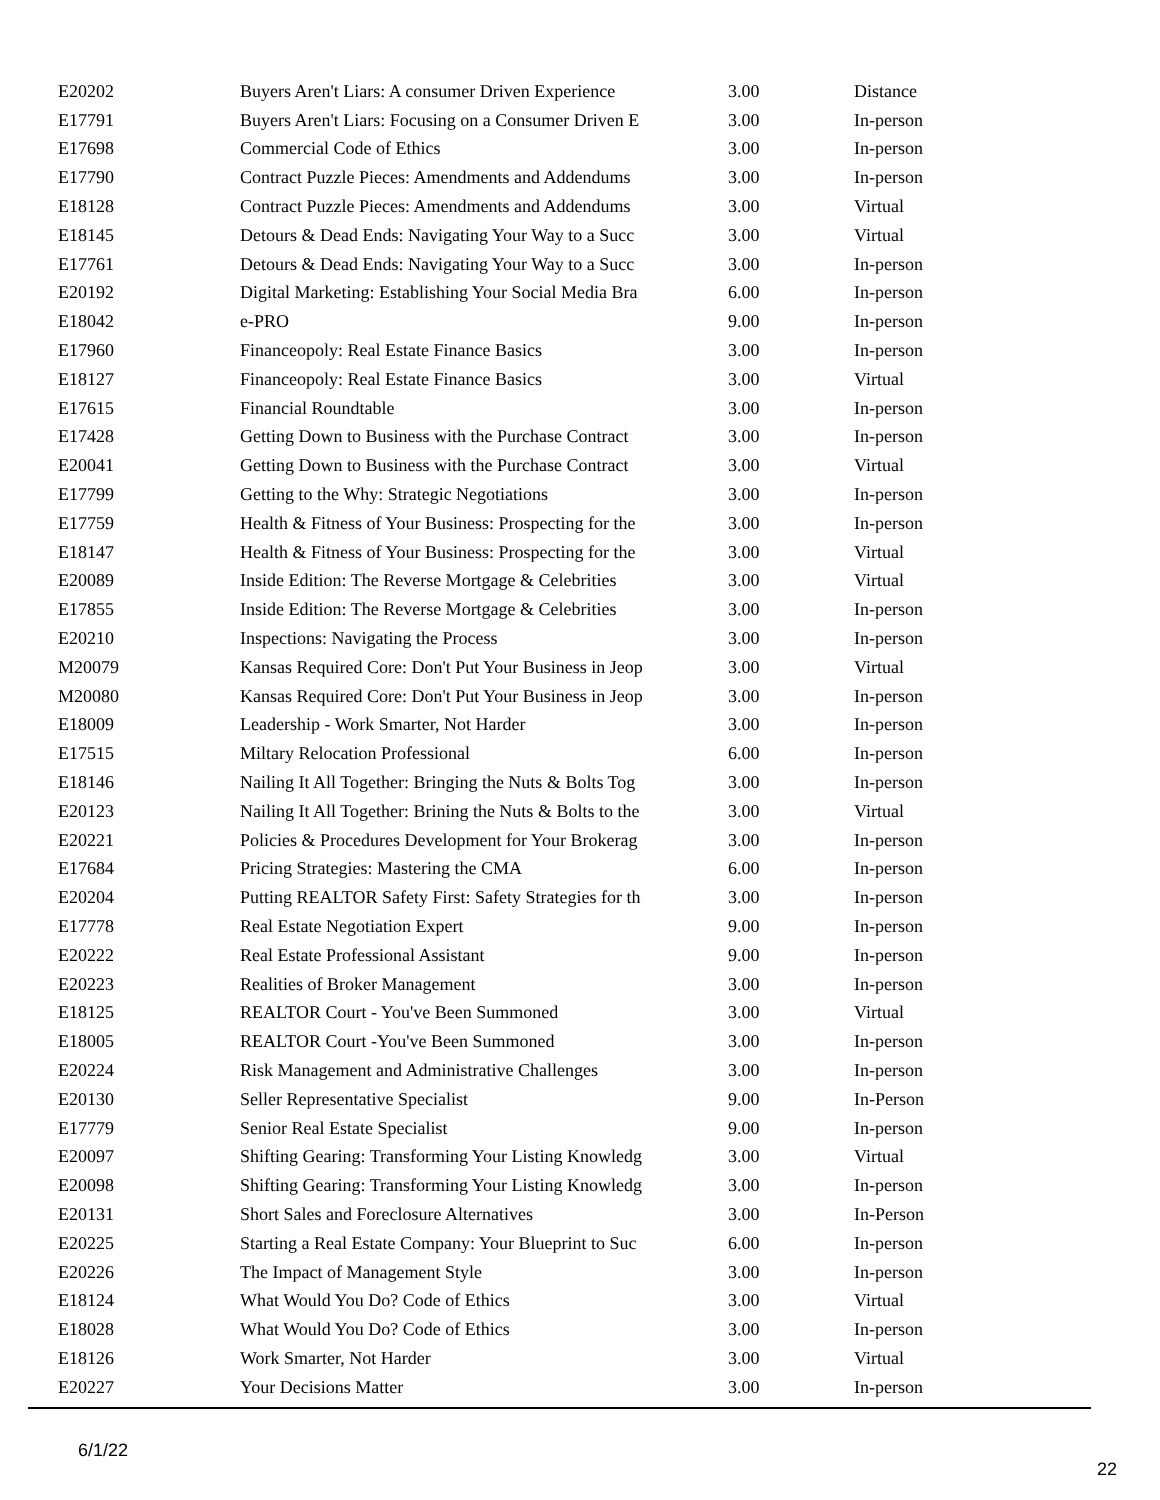| E20202 | Buyers Aren't Liars: A consumer Driven Experience | 3.00 | Distance |
| E17791 | Buyers Aren't Liars: Focusing on a Consumer Driven E | 3.00 | In-person |
| E17698 | Commercial Code of Ethics | 3.00 | In-person |
| E17790 | Contract Puzzle Pieces: Amendments and Addendums | 3.00 | In-person |
| E18128 | Contract Puzzle Pieces: Amendments and Addendums | 3.00 | Virtual |
| E18145 | Detours & Dead Ends: Navigating Your Way to a Succ | 3.00 | Virtual |
| E17761 | Detours & Dead Ends: Navigating Your Way to a Succ | 3.00 | In-person |
| E20192 | Digital Marketing: Establishing Your Social Media Bra | 6.00 | In-person |
| E18042 | e-PRO | 9.00 | In-person |
| E17960 | Financeopoly: Real Estate Finance Basics | 3.00 | In-person |
| E18127 | Financeopoly: Real Estate Finance Basics | 3.00 | Virtual |
| E17615 | Financial Roundtable | 3.00 | In-person |
| E17428 | Getting Down to Business with the Purchase Contract | 3.00 | In-person |
| E20041 | Getting Down to Business with the Purchase Contract | 3.00 | Virtual |
| E17799 | Getting to the Why: Strategic Negotiations | 3.00 | In-person |
| E17759 | Health & Fitness of Your Business: Prospecting for the | 3.00 | In-person |
| E18147 | Health & Fitness of Your Business: Prospecting for the | 3.00 | Virtual |
| E20089 | Inside Edition: The Reverse Mortgage & Celebrities | 3.00 | Virtual |
| E17855 | Inside Edition: The Reverse Mortgage & Celebrities | 3.00 | In-person |
| E20210 | Inspections: Navigating the Process | 3.00 | In-person |
| M20079 | Kansas Required Core: Don't Put Your Business in Jeop | 3.00 | Virtual |
| M20080 | Kansas Required Core: Don't Put Your Business in Jeop | 3.00 | In-person |
| E18009 | Leadership - Work Smarter, Not Harder | 3.00 | In-person |
| E17515 | Miltary Relocation Professional | 6.00 | In-person |
| E18146 | Nailing It All Together: Bringing the Nuts & Bolts Tog | 3.00 | In-person |
| E20123 | Nailing It All Together: Brining the Nuts & Bolts to the | 3.00 | Virtual |
| E20221 | Policies & Procedures Development for Your Brokerag | 3.00 | In-person |
| E17684 | Pricing Strategies: Mastering the CMA | 6.00 | In-person |
| E20204 | Putting REALTOR Safety First: Safety Strategies for th | 3.00 | In-person |
| E17778 | Real Estate Negotiation Expert | 9.00 | In-person |
| E20222 | Real Estate Professional Assistant | 9.00 | In-person |
| E20223 | Realities of Broker Management | 3.00 | In-person |
| E18125 | REALTOR Court - You've Been Summoned | 3.00 | Virtual |
| E18005 | REALTOR Court -You've Been Summoned | 3.00 | In-person |
| E20224 | Risk Management and Administrative Challenges | 3.00 | In-person |
| E20130 | Seller Representative Specialist | 9.00 | In-Person |
| E17779 | Senior Real Estate Specialist | 9.00 | In-person |
| E20097 | Shifting Gearing: Transforming Your Listing Knowledg | 3.00 | Virtual |
| E20098 | Shifting Gearing: Transforming Your Listing Knowledg | 3.00 | In-person |
| E20131 | Short Sales and Foreclosure Alternatives | 3.00 | In-Person |
| E20225 | Starting a Real Estate Company: Your Blueprint to Suc | 6.00 | In-person |
| E20226 | The Impact of Management Style | 3.00 | In-person |
| E18124 | What Would You Do? Code of Ethics | 3.00 | Virtual |
| E18028 | What Would You Do? Code of Ethics | 3.00 | In-person |
| E18126 | Work Smarter, Not Harder | 3.00 | Virtual |
| E20227 | Your Decisions Matter | 3.00 | In-person |
6/1/22
22